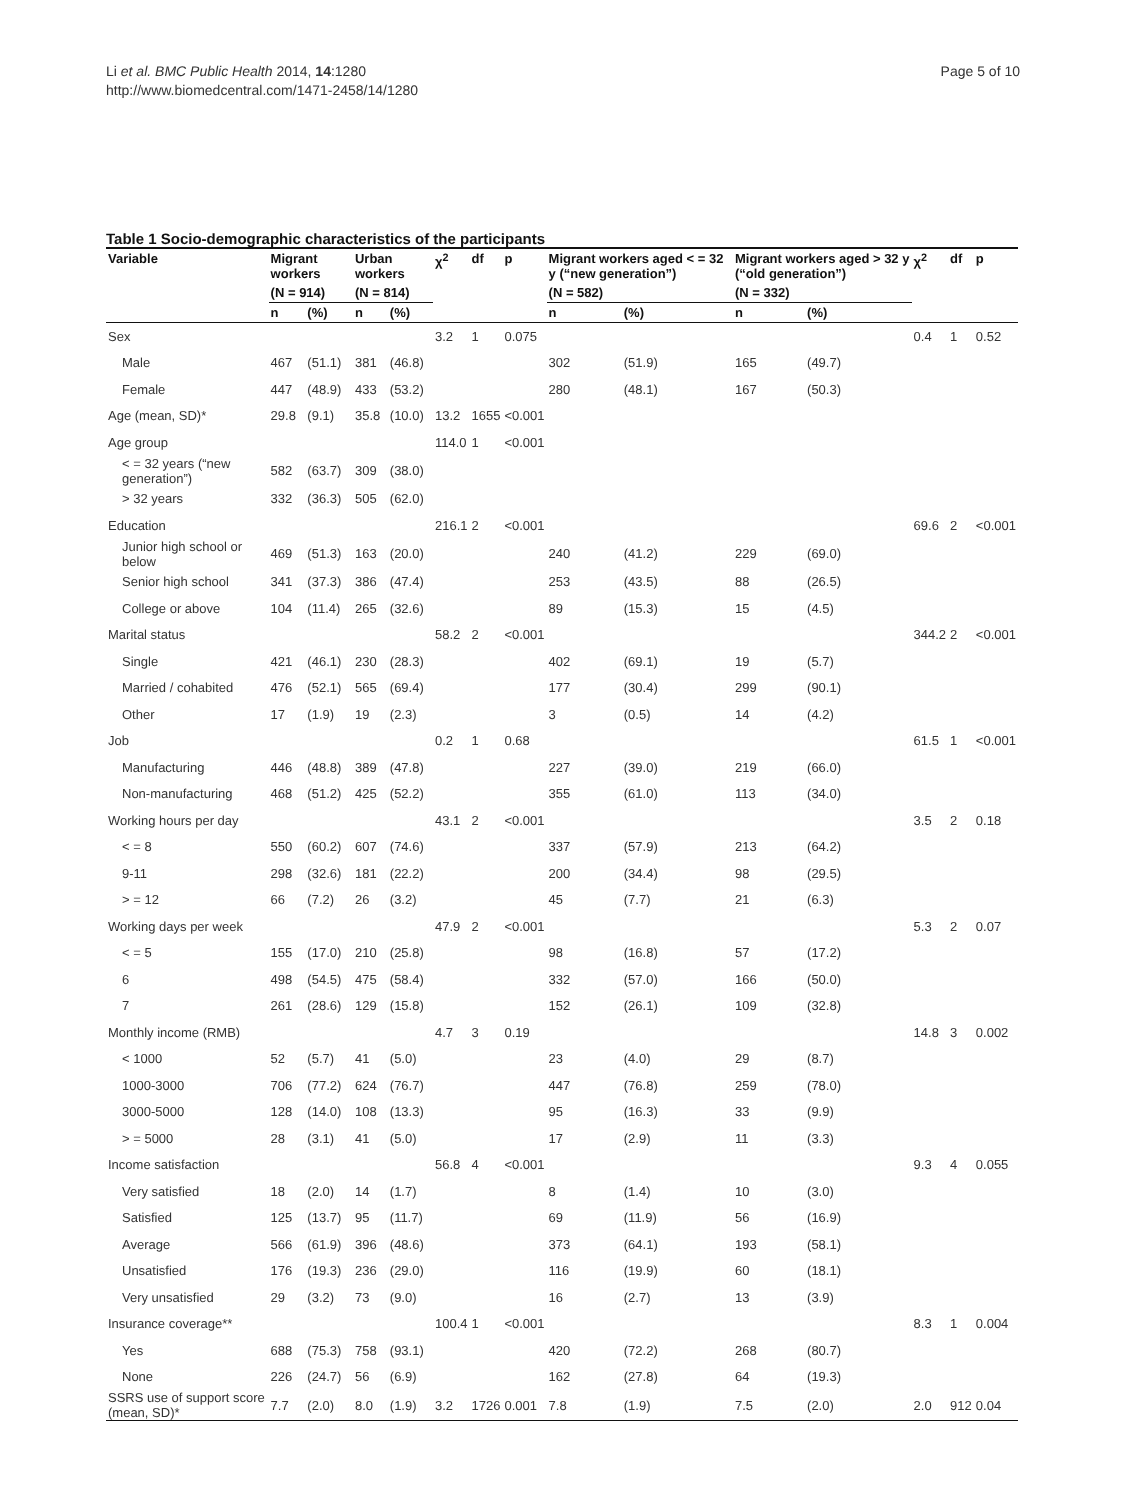Li et al. BMC Public Health 2014, 14:1280
http://www.biomedcentral.com/1471-2458/14/1280
Page 5 of 10
Table 1 Socio-demographic characteristics of the participants
| Variable | Migrant workers | | Urban workers | | χ<sup>2</sup> | df | p | Migrant workers aged < = 32 y (“new generation”) | | Migrant workers aged > 32 y (“old generation”) | | χ<sup>2</sup> | df | p |
| --- | --- | --- | --- | --- | --- | --- | --- | --- | --- | --- | --- | --- | --- | --- |
| | (N = 914) | | (N = 814) | | | | | (N = 582) | | (N = 332) | | | | |
| | n | (%) | n | (%) | | | | n | (%) | n | (%) | | | |
| Sex | | | | | 3.2 | 1 | 0.075 | | | | | 0.4 | 1 | 0.52 |
| Male | 467 | (51.1) | 381 | (46.8) | | | | 302 | (51.9) | 165 | (49.7) | | | |
| Female | 447 | (48.9) | 433 | (53.2) | | | | 280 | (48.1) | 167 | (50.3) | | | |
| Age (mean, SD)* | 29.8 | (9.1) | 35.8 | (10.0) | 13.2 | 1655 | <0.001 | | | | | | | |
| Age group | | | | | 114.0 | 1 | <0.001 | | | | | | | |
| < = 32 years (“new generation”) | 582 | (63.7) | 309 | (38.0) | | | | | | | | | | |
| > 32 years | 332 | (36.3) | 505 | (62.0) | | | | | | | | | | |
| Education | | | | | 216.1 | 2 | <0.001 | | | | | 69.6 | 2 | <0.001 |
| Junior high school or below | 469 | (51.3) | 163 | (20.0) | | | | 240 | (41.2) | 229 | (69.0) | | | |
| Senior high school | 341 | (37.3) | 386 | (47.4) | | | | 253 | (43.5) | 88 | (26.5) | | | |
| College or above | 104 | (11.4) | 265 | (32.6) | | | | 89 | (15.3) | 15 | (4.5) | | | |
| Marital status | | | | | 58.2 | 2 | <0.001 | | | | | 344.2 | 2 | <0.001 |
| Single | 421 | (46.1) | 230 | (28.3) | | | | 402 | (69.1) | 19 | (5.7) | | | |
| Married / cohabited | 476 | (52.1) | 565 | (69.4) | | | | 177 | (30.4) | 299 | (90.1) | | | |
| Other | 17 | (1.9) | 19 | (2.3) | | | | 3 | (0.5) | 14 | (4.2) | | | |
| Job | | | | | 0.2 | 1 | 0.68 | | | | | 61.5 | 1 | <0.001 |
| Manufacturing | 446 | (48.8) | 389 | (47.8) | | | | 227 | (39.0) | 219 | (66.0) | | | |
| Non-manufacturing | 468 | (51.2) | 425 | (52.2) | | | | 355 | (61.0) | 113 | (34.0) | | | |
| Working hours per day | | | | | 43.1 | 2 | <0.001 | | | | | 3.5 | 2 | 0.18 |
| < = 8 | 550 | (60.2) | 607 | (74.6) | | | | 337 | (57.9) | 213 | (64.2) | | | |
| 9-11 | 298 | (32.6) | 181 | (22.2) | | | | 200 | (34.4) | 98 | (29.5) | | | |
| > = 12 | 66 | (7.2) | 26 | (3.2) | | | | 45 | (7.7) | 21 | (6.3) | | | |
| Working days per week | | | | | 47.9 | 2 | <0.001 | | | | | 5.3 | 2 | 0.07 |
| < = 5 | 155 | (17.0) | 210 | (25.8) | | | | 98 | (16.8) | 57 | (17.2) | | | |
| 6 | 498 | (54.5) | 475 | (58.4) | | | | 332 | (57.0) | 166 | (50.0) | | | |
| 7 | 261 | (28.6) | 129 | (15.8) | | | | 152 | (26.1) | 109 | (32.8) | | | |
| Monthly income (RMB) | | | | | 4.7 | 3 | 0.19 | | | | | 14.8 | 3 | 0.002 |
| < 1000 | 52 | (5.7) | 41 | (5.0) | | | | 23 | (4.0) | 29 | (8.7) | | | |
| 1000-3000 | 706 | (77.2) | 624 | (76.7) | | | | 447 | (76.8) | 259 | (78.0) | | | |
| 3000-5000 | 128 | (14.0) | 108 | (13.3) | | | | 95 | (16.3) | 33 | (9.9) | | | |
| > = 5000 | 28 | (3.1) | 41 | (5.0) | | | | 17 | (2.9) | 11 | (3.3) | | | |
| Income satisfaction | | | | | 56.8 | 4 | <0.001 | | | | | 9.3 | 4 | 0.055 |
| Very satisfied | 18 | (2.0) | 14 | (1.7) | | | | 8 | (1.4) | 10 | (3.0) | | | |
| Satisfied | 125 | (13.7) | 95 | (11.7) | | | | 69 | (11.9) | 56 | (16.9) | | | |
| Average | 566 | (61.9) | 396 | (48.6) | | | | 373 | (64.1) | 193 | (58.1) | | | |
| Unsatisfied | 176 | (19.3) | 236 | (29.0) | | | | 116 | (19.9) | 60 | (18.1) | | | |
| Very unsatisfied | 29 | (3.2) | 73 | (9.0) | | | | 16 | (2.7) | 13 | (3.9) | | | |
| Insurance coverage** | | | | | 100.4 | 1 | <0.001 | | | | | 8.3 | 1 | 0.004 |
| Yes | 688 | (75.3) | 758 | (93.1) | | | | 420 | (72.2) | 268 | (80.7) | | | |
| None | 226 | (24.7) | 56 | (6.9) | | | | 162 | (27.8) | 64 | (19.3) | | | |
| SSRS use of support score (mean, SD)* | 7.7 | (2.0) | 8.0 | (1.9) | 3.2 | 1726 | 0.001 | 7.8 | (1.9) | 7.5 | (2.0) | 2.0 | 912 | 0.04 |